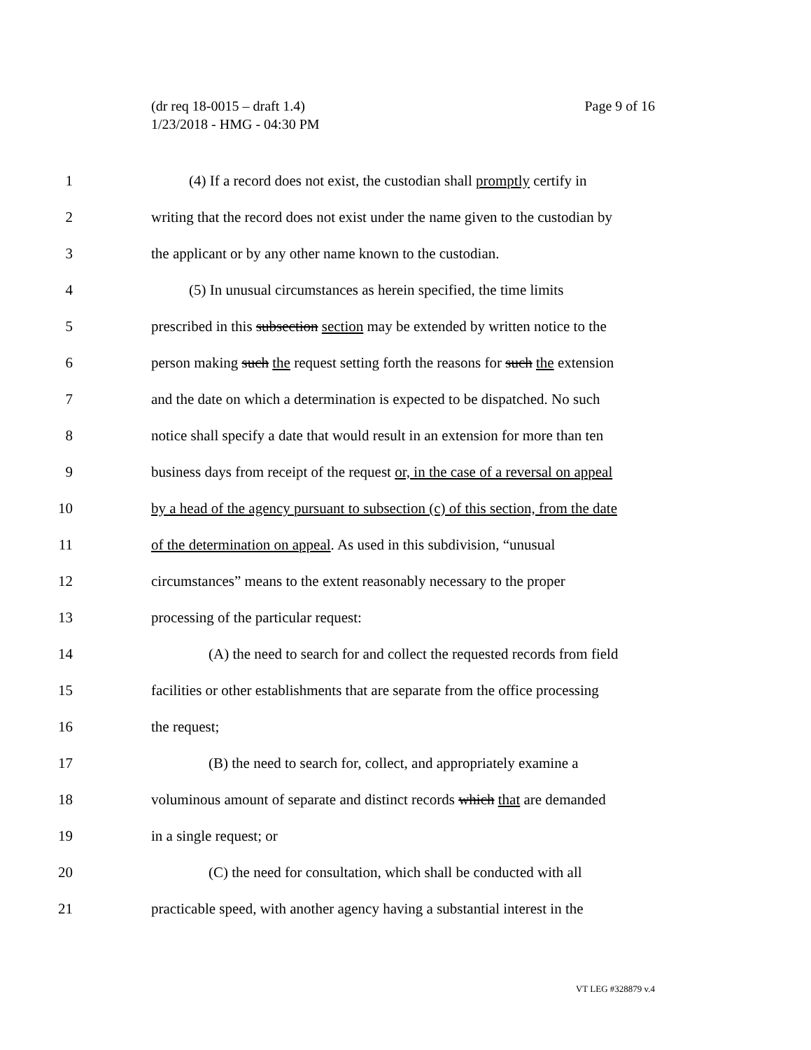Page 9 of 16 (dr req 18-0015 – draft 1.4)
1/23/2018 - HMG - 04:30 PM
1 (4) If a record does not exist, the custodian shall promptly certify in
2 writing that the record does not exist under the name given to the custodian by
3 the applicant or by any other name known to the custodian.
4 (5) In unusual circumstances as herein specified, the time limits
5 prescribed in this subsection section may be extended by written notice to the
6 person making such the request setting forth the reasons for such the extension
7 and the date on which a determination is expected to be dispatched. No such
8 notice shall specify a date that would result in an extension for more than ten
9 business days from receipt of the request or, in the case of a reversal on appeal
10 by a head of the agency pursuant to subsection (c) of this section, from the date
11 of the determination on appeal. As used in this subdivision, “unusual
12 circumstances” means to the extent reasonably necessary to the proper
13 processing of the particular request:
14 (A) the need to search for and collect the requested records from field
15 facilities or other establishments that are separate from the office processing
16 the request;
17 (B) the need to search for, collect, and appropriately examine a
18 voluminous amount of separate and distinct records which that are demanded
19 in a single request; or
20 (C) the need for consultation, which shall be conducted with all
21 practicable speed, with another agency having a substantial interest in the
VT LEG #328879 v.4